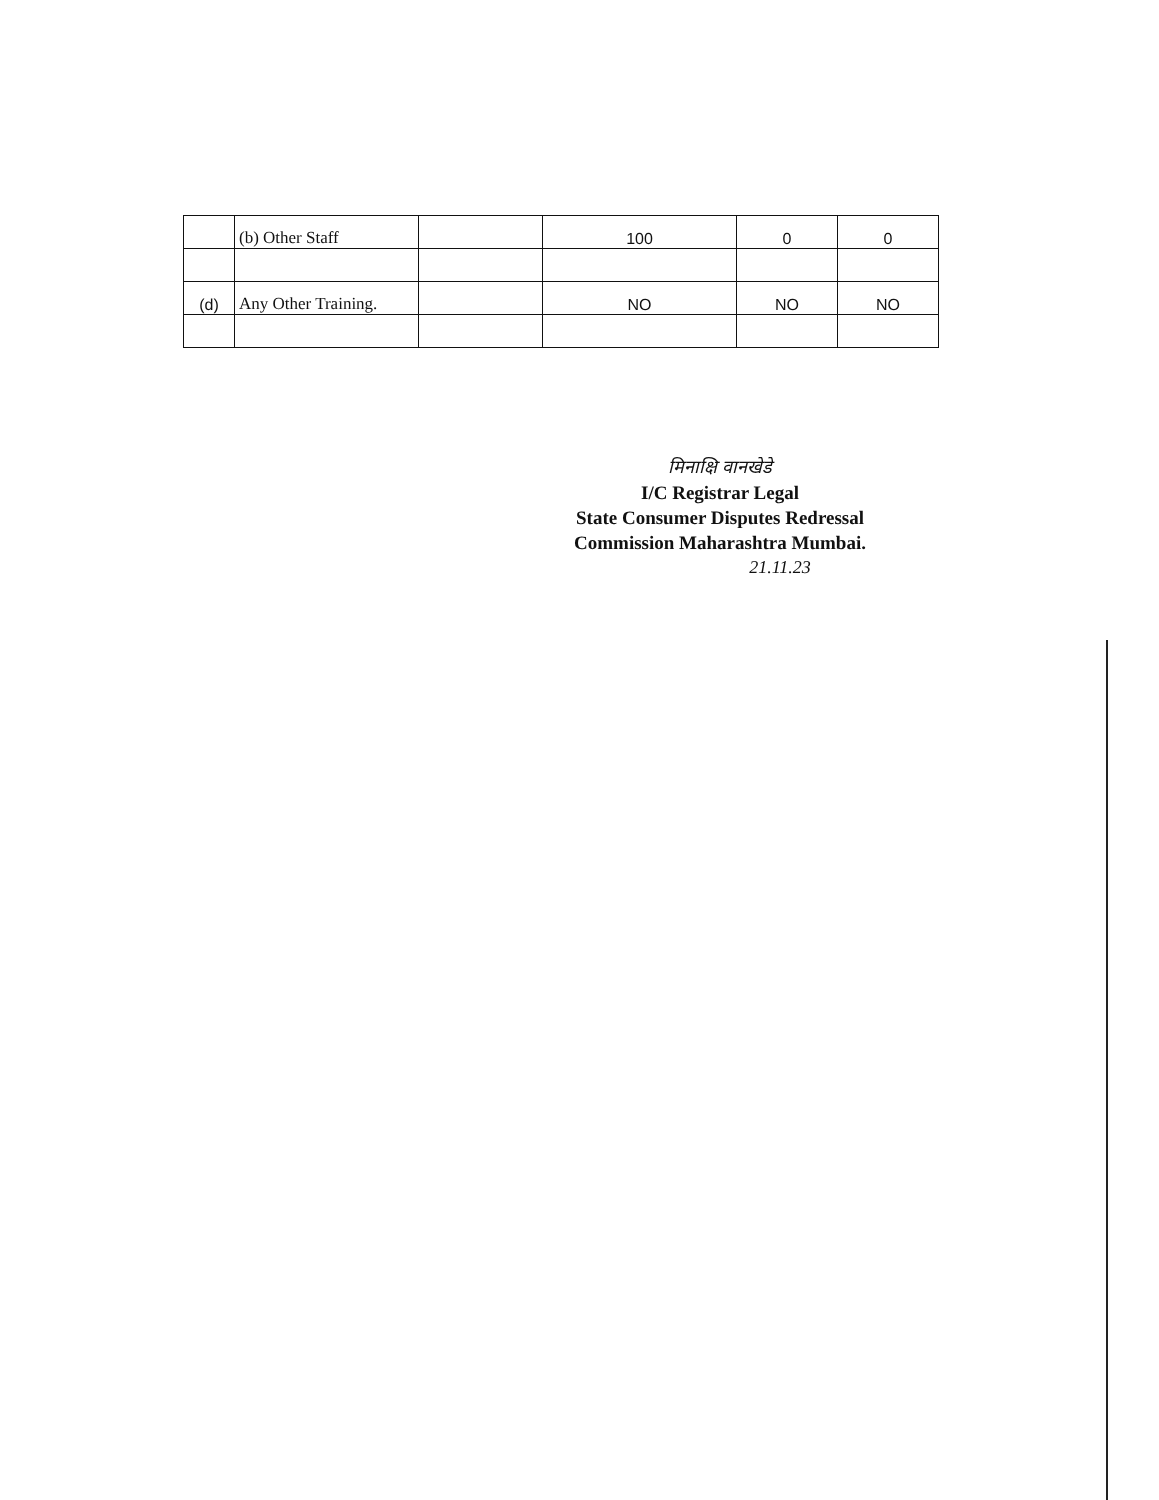| | (b) Other Staff | | 100 | 0 | 0 |
| (d) | Any Other Training. | | NO | NO | NO |
मिनाक्षि वानखेडे
I/C Registrar Legal
State Consumer Disputes Redressal
Commission Maharashtra Mumbai.
21.11.23